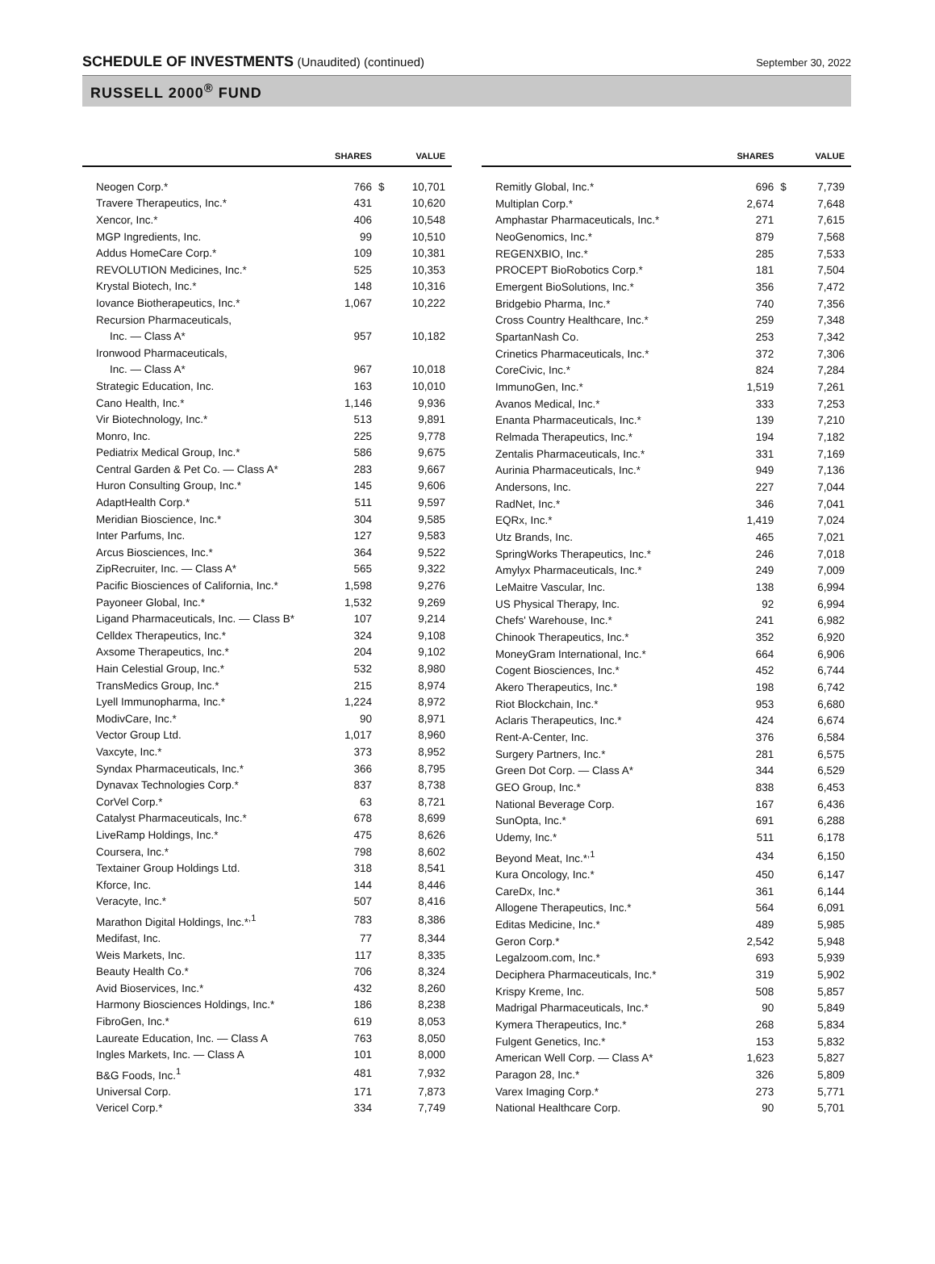SCHEDULE OF INVESTMENTS (Unaudited) (continued)
September 30, 2022
RUSSELL 2000<sup>®</sup> FUND
| | SHARES | | VALUE |
| --- | --- | --- | --- |
| Neogen Corp.* | 766 | $ | 10,701 |
| Travere Therapeutics, Inc.* | 431 | | 10,620 |
| Xencor, Inc.* | 406 | | 10,548 |
| MGP Ingredients, Inc. | 99 | | 10,510 |
| Addus HomeCare Corp.* | 109 | | 10,381 |
| REVOLUTION Medicines, Inc.* | 525 | | 10,353 |
| Krystal Biotech, Inc.* | 148 | | 10,316 |
| Iovance Biotherapeutics, Inc.* | 1,067 | | 10,222 |
| Recursion Pharmaceuticals, | | | |
| Inc. — Class A* | 957 | | 10,182 |
| Ironwood Pharmaceuticals, | | | |
| Inc. — Class A* | 967 | | 10,018 |
| Strategic Education, Inc. | 163 | | 10,010 |
| Cano Health, Inc.* | 1,146 | | 9,936 |
| Vir Biotechnology, Inc.* | 513 | | 9,891 |
| Monro, Inc. | 225 | | 9,778 |
| Pediatrix Medical Group, Inc.* | 586 | | 9,675 |
| Central Garden & Pet Co. — Class A* | 283 | | 9,667 |
| Huron Consulting Group, Inc.* | 145 | | 9,606 |
| AdaptHealth Corp.* | 511 | | 9,597 |
| Meridian Bioscience, Inc.* | 304 | | 9,585 |
| Inter Parfums, Inc. | 127 | | 9,583 |
| Arcus Biosciences, Inc.* | 364 | | 9,522 |
| ZipRecruiter, Inc. — Class A* | 565 | | 9,322 |
| Pacific Biosciences of California, Inc.* | 1,598 | | 9,276 |
| Payoneer Global, Inc.* | 1,532 | | 9,269 |
| Ligand Pharmaceuticals, Inc. — Class B* | 107 | | 9,214 |
| Celldex Therapeutics, Inc.* | 324 | | 9,108 |
| Axsome Therapeutics, Inc.* | 204 | | 9,102 |
| Hain Celestial Group, Inc.* | 532 | | 8,980 |
| TransMedics Group, Inc.* | 215 | | 8,974 |
| Lyell Immunopharma, Inc.* | 1,224 | | 8,972 |
| ModivCare, Inc.* | 90 | | 8,971 |
| Vector Group Ltd. | 1,017 | | 8,960 |
| Vaxcyte, Inc.* | 373 | | 8,952 |
| Syndax Pharmaceuticals, Inc.* | 366 | | 8,795 |
| Dynavax Technologies Corp.* | 837 | | 8,738 |
| CorVel Corp.* | 63 | | 8,721 |
| Catalyst Pharmaceuticals, Inc.* | 678 | | 8,699 |
| LiveRamp Holdings, Inc.* | 475 | | 8,626 |
| Coursera, Inc.* | 798 | | 8,602 |
| Textainer Group Holdings Ltd. | 318 | | 8,541 |
| Kforce, Inc. | 144 | | 8,446 |
| Veracyte, Inc.* | 507 | | 8,416 |
| Marathon Digital Holdings, Inc.*<sup>,1</sup> | 783 | | 8,386 |
| Medifast, Inc. | 77 | | 8,344 |
| Weis Markets, Inc. | 117 | | 8,335 |
| Beauty Health Co.* | 706 | | 8,324 |
| Avid Bioservices, Inc.* | 432 | | 8,260 |
| Harmony Biosciences Holdings, Inc.* | 186 | | 8,238 |
| FibroGen, Inc.* | 619 | | 8,053 |
| Laureate Education, Inc. — Class A | 763 | | 8,050 |
| Ingles Markets, Inc. — Class A | 101 | | 8,000 |
| B&G Foods, Inc.<sup>1</sup> | 481 | | 7,932 |
| Universal Corp. | 171 | | 7,873 |
| Vericel Corp.* | 334 | | 7,749 |
| | SHARES | | VALUE |
| --- | --- | --- | --- |
| Remitly Global, Inc.* | 696 | $ | 7,739 |
| Multiplan Corp.* | 2,674 | | 7,648 |
| Amphastar Pharmaceuticals, Inc.* | 271 | | 7,615 |
| NeoGenomics, Inc.* | 879 | | 7,568 |
| REGENXBIO, Inc.* | 285 | | 7,533 |
| PROCEPT BioRobotics Corp.* | 181 | | 7,504 |
| Emergent BioSolutions, Inc.* | 356 | | 7,472 |
| Bridgebio Pharma, Inc.* | 740 | | 7,356 |
| Cross Country Healthcare, Inc.* | 259 | | 7,348 |
| SpartanNash Co. | 253 | | 7,342 |
| Crinetics Pharmaceuticals, Inc.* | 372 | | 7,306 |
| CoreCivic, Inc.* | 824 | | 7,284 |
| ImmunoGen, Inc.* | 1,519 | | 7,261 |
| Avanos Medical, Inc.* | 333 | | 7,253 |
| Enanta Pharmaceuticals, Inc.* | 139 | | 7,210 |
| Relmada Therapeutics, Inc.* | 194 | | 7,182 |
| Zentalis Pharmaceuticals, Inc.* | 331 | | 7,169 |
| Aurinia Pharmaceuticals, Inc.* | 949 | | 7,136 |
| Andersons, Inc. | 227 | | 7,044 |
| RadNet, Inc.* | 346 | | 7,041 |
| EQRx, Inc.* | 1,419 | | 7,024 |
| Utz Brands, Inc. | 465 | | 7,021 |
| SpringWorks Therapeutics, Inc.* | 246 | | 7,018 |
| Amylyx Pharmaceuticals, Inc.* | 249 | | 7,009 |
| LeMaitre Vascular, Inc. | 138 | | 6,994 |
| US Physical Therapy, Inc. | 92 | | 6,994 |
| Chefs' Warehouse, Inc.* | 241 | | 6,982 |
| Chinook Therapeutics, Inc.* | 352 | | 6,920 |
| MoneyGram International, Inc.* | 664 | | 6,906 |
| Cogent Biosciences, Inc.* | 452 | | 6,744 |
| Akero Therapeutics, Inc.* | 198 | | 6,742 |
| Riot Blockchain, Inc.* | 953 | | 6,680 |
| Aclaris Therapeutics, Inc.* | 424 | | 6,674 |
| Rent-A-Center, Inc. | 376 | | 6,584 |
| Surgery Partners, Inc.* | 281 | | 6,575 |
| Green Dot Corp. — Class A* | 344 | | 6,529 |
| GEO Group, Inc.* | 838 | | 6,453 |
| National Beverage Corp. | 167 | | 6,436 |
| SunOpta, Inc.* | 691 | | 6,288 |
| Udemy, Inc.* | 511 | | 6,178 |
| Beyond Meat, Inc.*<sup>,1</sup> | 434 | | 6,150 |
| Kura Oncology, Inc.* | 450 | | 6,147 |
| CareDx, Inc.* | 361 | | 6,144 |
| Allogene Therapeutics, Inc.* | 564 | | 6,091 |
| Editas Medicine, Inc.* | 489 | | 5,985 |
| Geron Corp.* | 2,542 | | 5,948 |
| Legalzoom.com, Inc.* | 693 | | 5,939 |
| Deciphera Pharmaceuticals, Inc.* | 319 | | 5,902 |
| Krispy Kreme, Inc. | 508 | | 5,857 |
| Madrigal Pharmaceuticals, Inc.* | 90 | | 5,849 |
| Kymera Therapeutics, Inc.* | 268 | | 5,834 |
| Fulgent Genetics, Inc.* | 153 | | 5,832 |
| American Well Corp. — Class A* | 1,623 | | 5,827 |
| Paragon 28, Inc.* | 326 | | 5,809 |
| Varex Imaging Corp.* | 273 | | 5,771 |
| National Healthcare Corp. | 90 | | 5,701 |